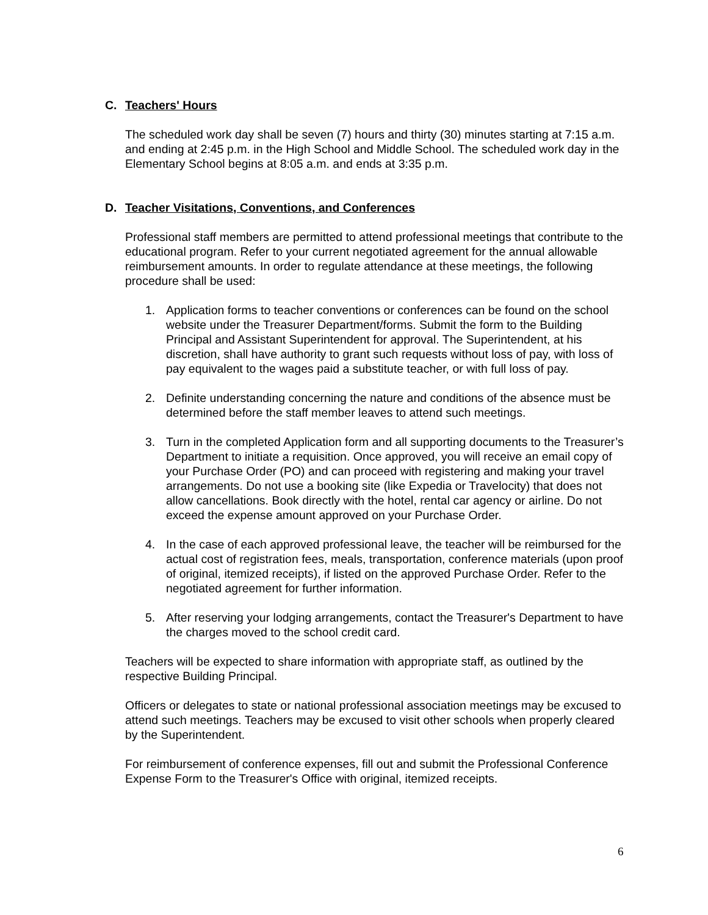C. Teachers' Hours
The scheduled work day shall be seven (7) hours and thirty (30) minutes starting at 7:15 a.m. and ending at 2:45 p.m. in the High School and Middle School. The scheduled work day in the Elementary School begins at 8:05 a.m. and ends at 3:35 p.m.
D. Teacher Visitations, Conventions, and Conferences
Professional staff members are permitted to attend professional meetings that contribute to the educational program. Refer to your current negotiated agreement for the annual allowable reimbursement amounts. In order to regulate attendance at these meetings, the following procedure shall be used:
1. Application forms to teacher conventions or conferences can be found on the school website under the Treasurer Department/forms. Submit the form to the Building Principal and Assistant Superintendent for approval. The Superintendent, at his discretion, shall have authority to grant such requests without loss of pay, with loss of pay equivalent to the wages paid a substitute teacher, or with full loss of pay.
2. Definite understanding concerning the nature and conditions of the absence must be determined before the staff member leaves to attend such meetings.
3. Turn in the completed Application form and all supporting documents to the Treasurer’s Department to initiate a requisition. Once approved, you will receive an email copy of your Purchase Order (PO) and can proceed with registering and making your travel arrangements. Do not use a booking site (like Expedia or Travelocity) that does not allow cancellations. Book directly with the hotel, rental car agency or airline. Do not exceed the expense amount approved on your Purchase Order.
4. In the case of each approved professional leave, the teacher will be reimbursed for the actual cost of registration fees, meals, transportation, conference materials (upon proof of original, itemized receipts), if listed on the approved Purchase Order. Refer to the negotiated agreement for further information.
5. After reserving your lodging arrangements, contact the Treasurer's Department to have the charges moved to the school credit card.
Teachers will be expected to share information with appropriate staff, as outlined by the respective Building Principal.
Officers or delegates to state or national professional association meetings may be excused to attend such meetings. Teachers may be excused to visit other schools when properly cleared by the Superintendent.
For reimbursement of conference expenses, fill out and submit the Professional Conference Expense Form to the Treasurer's Office with original, itemized receipts.
6